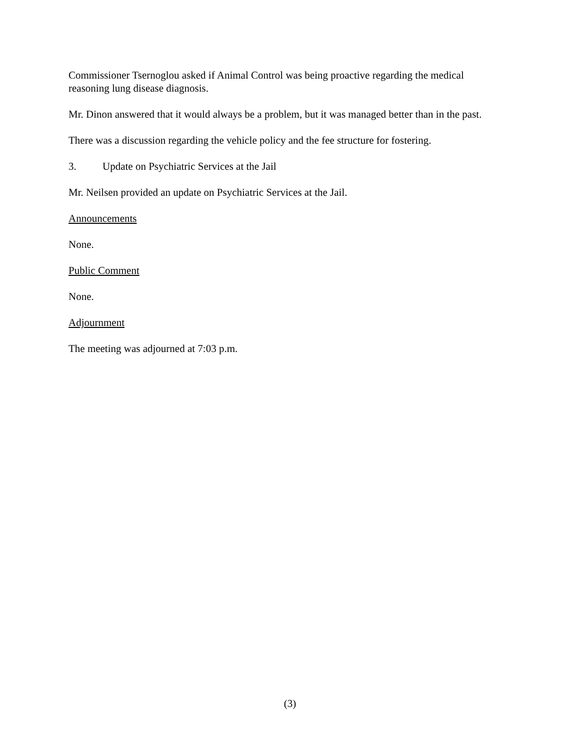Commissioner Tsernoglou asked if Animal Control was being proactive regarding the medical reasoning lung disease diagnosis.
Mr. Dinon answered that it would always be a problem, but it was managed better than in the past.
There was a discussion regarding the vehicle policy and the fee structure for fostering.
3. Update on Psychiatric Services at the Jail
Mr. Neilsen provided an update on Psychiatric Services at the Jail.
Announcements
None.
Public Comment
None.
Adjournment
The meeting was adjourned at 7:03 p.m.
(3)